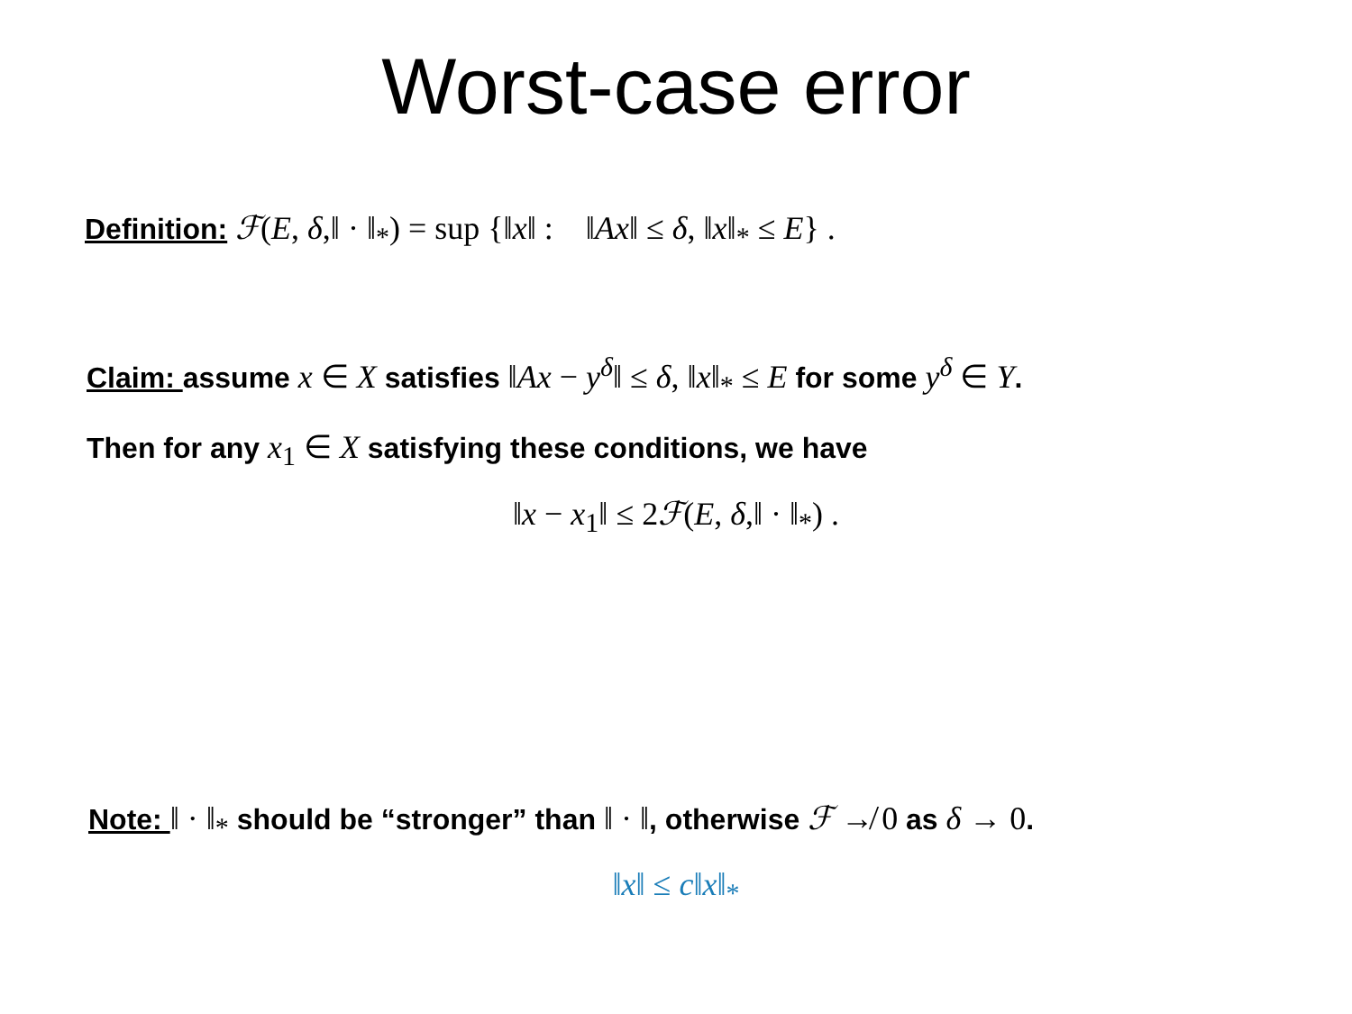Worst-case error
Definition: ℱ(E, δ,‖ · ‖<sub>*</sub>) = sup {‖x‖ : ‖Ax‖ ≤ δ, ‖x‖<sub>*</sub> ≤ E} .
Claim: assume x ∈ X satisfies ‖Ax − y<sup>δ</sup>‖ ≤ δ, ‖x‖<sub>*</sub> ≤ E for some y<sup>δ</sup> ∈ Y.
Then for any x<sub>1</sub> ∈ X satisfying these conditions, we have
‖x − x<sub>1</sub>‖ ≤ 2ℱ(E, δ,‖ · ‖<sub>*</sub>) .
Note: ‖ · ‖<sub>*</sub> should be “stronger” than ‖ · ‖, otherwise ℱ ↛ 0 as δ → 0.
‖x‖ ≤ c‖x‖<sub>*</sub>